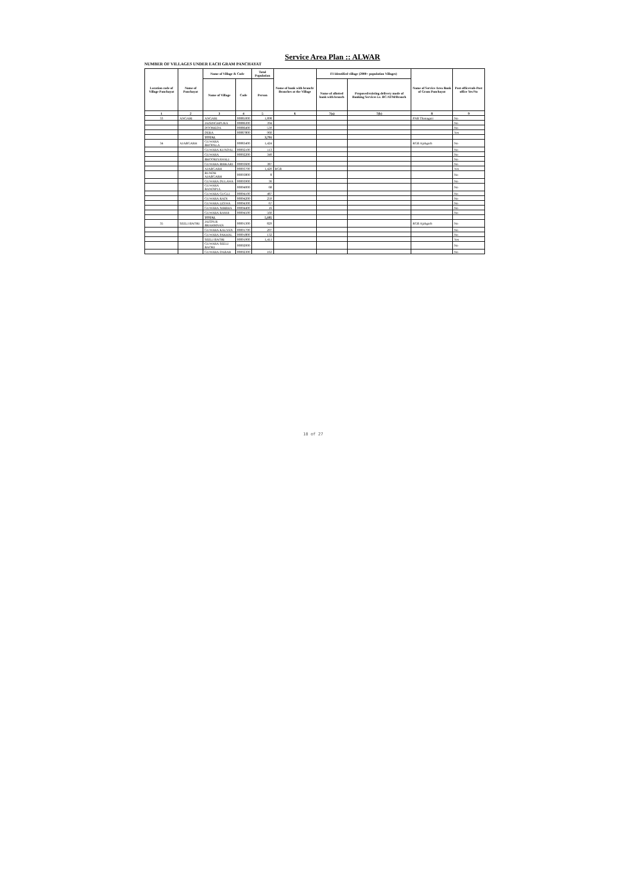Service Area Plan :: ALWAR
NUMBER OF VILLAGES UNDER EACH GRAM PANCHAYAT
| Location code of Village Panchayat | Name of Panchayat | Name of Village & Code | | Total Population | Name of bank with branch/ Branches at the Village | FI Identified village (2000+ population Villages) | | Name of Service Area Bank of Gram Panchayat | Post office/sub-Post office Yes/No |
| --- | --- | --- | --- | --- | --- | --- | --- | --- | --- |
| | | Name of Village | Code | Person | | Name of allotted bank with branch | Proposed/existing delivery mode of Banking Services i.e. BC/ATM/Branch | | |
| 1 | 2 | 3 | 4 | 5 | 6 | 7(a) | 7(b) | 8 | 9 |
| 33 | ANGARI | ANGARI | 00885000 | 1,898 | | | | PNB Thanagazi | No |
| | | JAISINGHPURA | 00886300 | 394 | | | | | No |
| | | DOOMEDA | 00886400 | 539 | | | | | No |
| | | DERA | 00887800 | 960 | | | | | Yes |
| | | TOTAL | | 3,791 | | | | | |
| 34 | AJABGARH | GUWARA BHOPALA | 00883400 | 1,424 | | | | RGB Ajabgarh | No |
| | | GUWARA KUNDAL | 00892100 | 113 | | | | | No |
| | | GUWARA | 00892200 | 340 | | | | | No |
| | | BHOORIYAWALI | | | | | | | No |
| | | GUWARA BIRKARI | 00893600 | 387 | | | | | No |
| | | AJABGARH | 00893700 | 1,420 | RGB | | | | Yes |
| | | RUNDH AJABGARH | 00893800 | 8 | | | | | No |
| | | GUWARA DULAWA | 00893900 | 36 | | | | | No |
| | | GUWARA BANDIPUL | 00894000 | 68 | | | | | No |
| | | GUWARA GUGLI | 00894100 | 487 | | | | | No |
| | | GUWARA RADI | 00894200 | 259 | | | | | No |
| | | GUWARA LESWA | 00894300 | 67 | | | | | No |
| | | GUWARA NIRBHA | 00894400 | 16 | | | | | No |
| | | GUWARA RAMJI | 00894500 | 560 | | | | | No |
| | | TOTAL | | 5,185 | | | | | |
| 35 | SEELI BAORI | JAITPUR BRAHMNAN | 00891300 | 829 | | | | RGB Ajabgarh | No |
| | | GUWARA KALYAN | 00891700 | 297 | | | | | No |
| | | GUWARA PAKHAL | 00891800 | 132 | | | | | No |
| | | SEELI BAORI | 00891900 | 1,411 | | | | | Yes |
| | | GUWARA SEELI BAORI | 00892000 | | | | | | No |
| | | GUWARA DABAR | 00892300 | 163 | | | | | No |
18 of 27